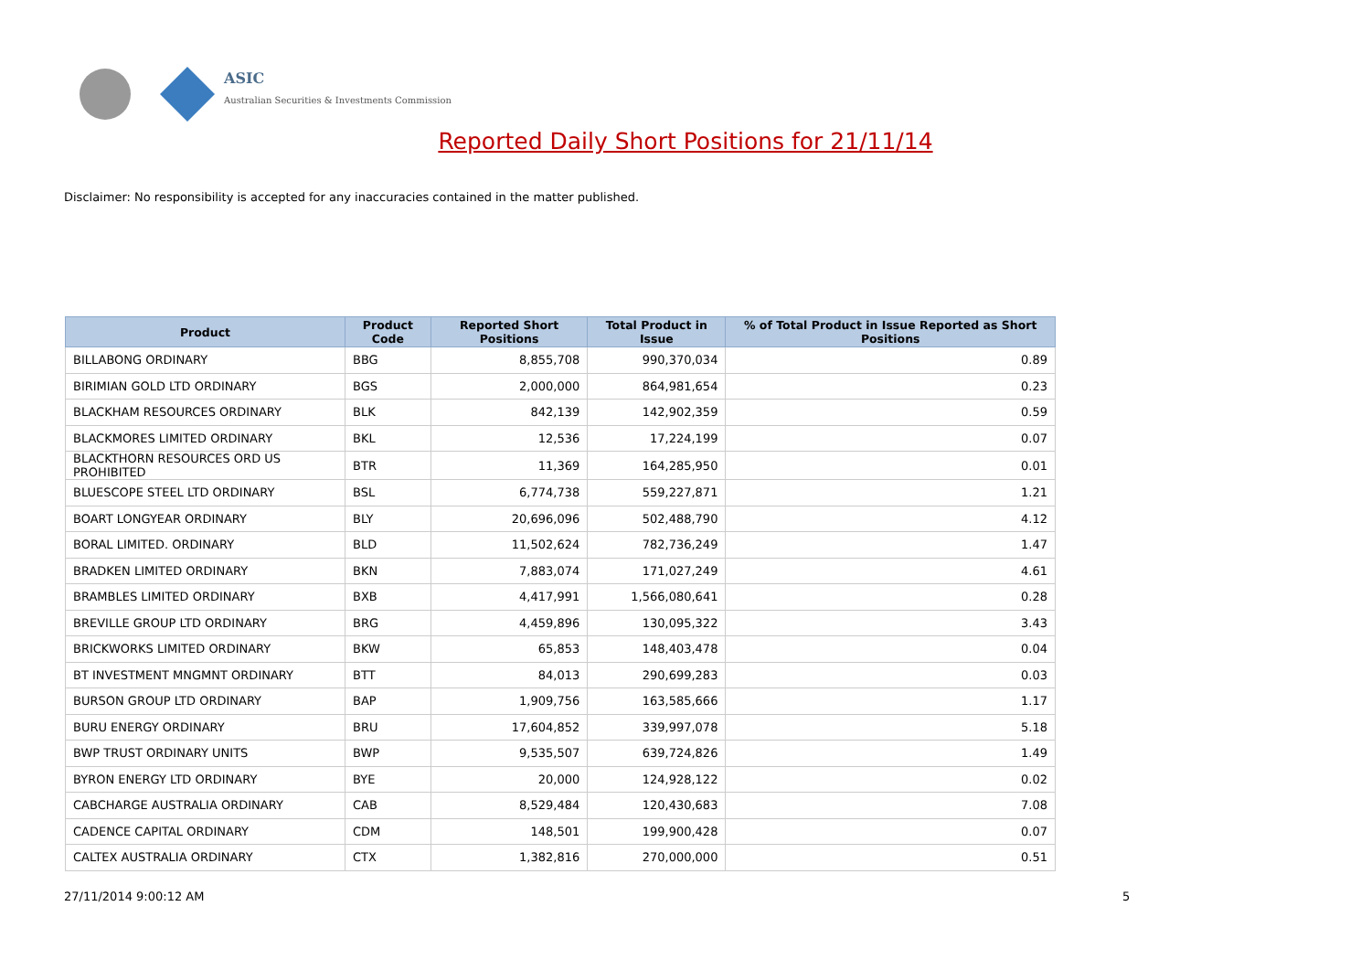ASIC
Australian Securities & Investments Commission
Reported Daily Short Positions for 21/11/14
Disclaimer: No responsibility is accepted for any inaccuracies contained in the matter published.
| Product | Product Code | Reported Short Positions | Total Product in Issue | % of Total Product in Issue Reported as Short Positions |
| --- | --- | --- | --- | --- |
| BILLABONG ORDINARY | BBG | 8,855,708 | 990,370,034 | 0.89 |
| BIRIMIAN GOLD LTD ORDINARY | BGS | 2,000,000 | 864,981,654 | 0.23 |
| BLACKHAM RESOURCES ORDINARY | BLK | 842,139 | 142,902,359 | 0.59 |
| BLACKMORES LIMITED ORDINARY | BKL | 12,536 | 17,224,199 | 0.07 |
| BLACKTHORN RESOURCES ORD US PROHIBITED | BTR | 11,369 | 164,285,950 | 0.01 |
| BLUESCOPE STEEL LTD ORDINARY | BSL | 6,774,738 | 559,227,871 | 1.21 |
| BOART LONGYEAR ORDINARY | BLY | 20,696,096 | 502,488,790 | 4.12 |
| BORAL LIMITED. ORDINARY | BLD | 11,502,624 | 782,736,249 | 1.47 |
| BRADKEN LIMITED ORDINARY | BKN | 7,883,074 | 171,027,249 | 4.61 |
| BRAMBLES LIMITED ORDINARY | BXB | 4,417,991 | 1,566,080,641 | 0.28 |
| BREVILLE GROUP LTD ORDINARY | BRG | 4,459,896 | 130,095,322 | 3.43 |
| BRICKWORKS LIMITED ORDINARY | BKW | 65,853 | 148,403,478 | 0.04 |
| BT INVESTMENT MNGMNT ORDINARY | BTT | 84,013 | 290,699,283 | 0.03 |
| BURSON GROUP LTD ORDINARY | BAP | 1,909,756 | 163,585,666 | 1.17 |
| BURU ENERGY ORDINARY | BRU | 17,604,852 | 339,997,078 | 5.18 |
| BWP TRUST ORDINARY UNITS | BWP | 9,535,507 | 639,724,826 | 1.49 |
| BYRON ENERGY LTD ORDINARY | BYE | 20,000 | 124,928,122 | 0.02 |
| CABCHARGE AUSTRALIA ORDINARY | CAB | 8,529,484 | 120,430,683 | 7.08 |
| CADENCE CAPITAL ORDINARY | CDM | 148,501 | 199,900,428 | 0.07 |
| CALTEX AUSTRALIA ORDINARY | CTX | 1,382,816 | 270,000,000 | 0.51 |
27/11/2014 9:00:12 AM 5